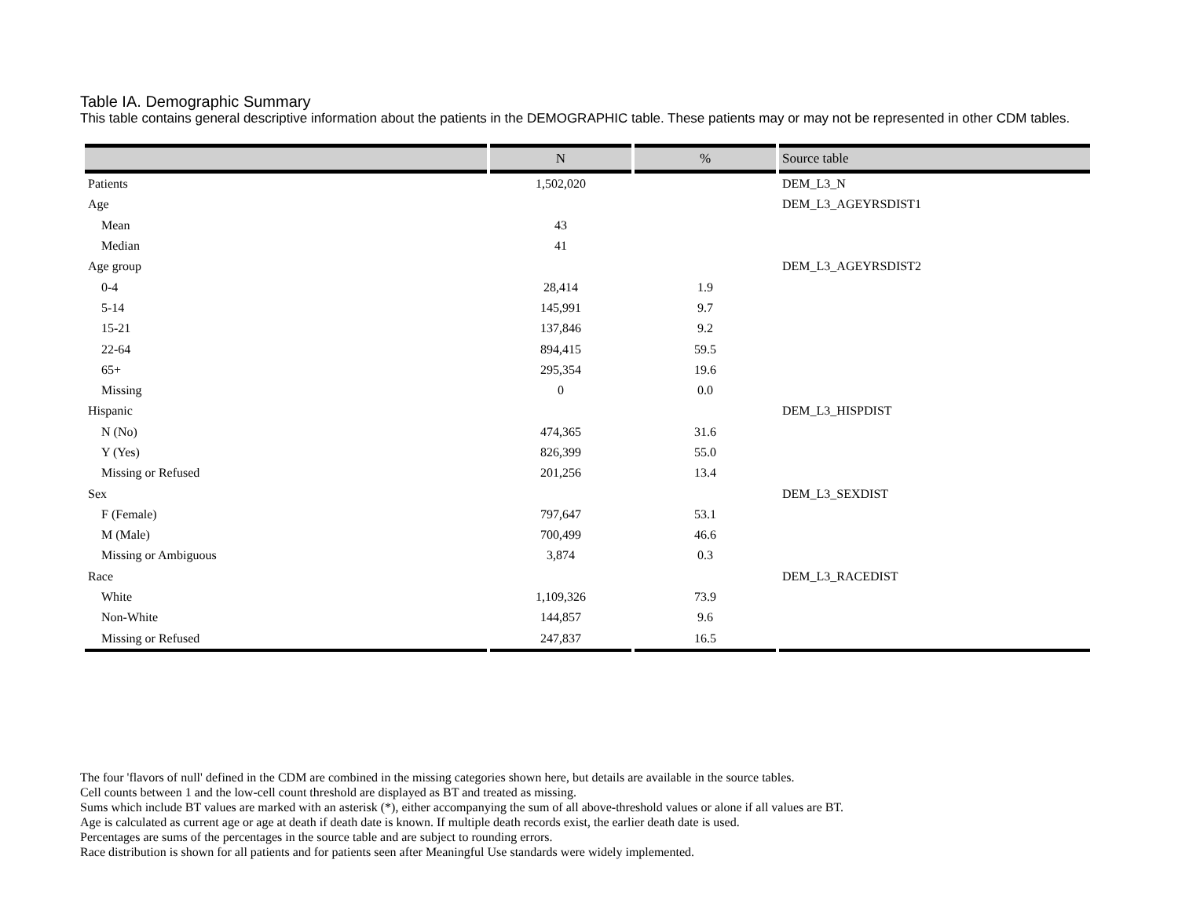Table IA. Demographic Summary
This table contains general descriptive information about the patients in the DEMOGRAPHIC table. These patients may or may not be represented in other CDM tables.
| | N | % | Source table |
| --- | --- | --- | --- |
| Patients | 1,502,020 | | DEM_L3_N |
| Age | | | DEM_L3_AGEYRSDIST1 |
| Mean | 43 | | |
| Median | 41 | | |
| Age group | | | DEM_L3_AGEYRSDIST2 |
| 0-4 | 28,414 | 1.9 | |
| 5-14 | 145,991 | 9.7 | |
| 15-21 | 137,846 | 9.2 | |
| 22-64 | 894,415 | 59.5 | |
| 65+ | 295,354 | 19.6 | |
| Missing | 0 | 0.0 | |
| Hispanic | | | DEM_L3_HISPDIST |
| N (No) | 474,365 | 31.6 | |
| Y (Yes) | 826,399 | 55.0 | |
| Missing or Refused | 201,256 | 13.4 | |
| Sex | | | DEM_L3_SEXDIST |
| F (Female) | 797,647 | 53.1 | |
| M (Male) | 700,499 | 46.6 | |
| Missing or Ambiguous | 3,874 | 0.3 | |
| Race | | | DEM_L3_RACEDIST |
| White | 1,109,326 | 73.9 | |
| Non-White | 144,857 | 9.6 | |
| Missing or Refused | 247,837 | 16.5 | |
The four 'flavors of null' defined in the CDM are combined in the missing categories shown here, but details are available in the source tables.
Cell counts between 1 and the low-cell count threshold are displayed as BT and treated as missing.
Sums which include BT values are marked with an asterisk (*), either accompanying the sum of all above-threshold values or alone if all values are BT.
Age is calculated as current age or age at death if death date is known. If multiple death records exist, the earlier death date is used.
Percentages are sums of the percentages in the source table and are subject to rounding errors.
Race distribution is shown for all patients and for patients seen after Meaningful Use standards were widely implemented.